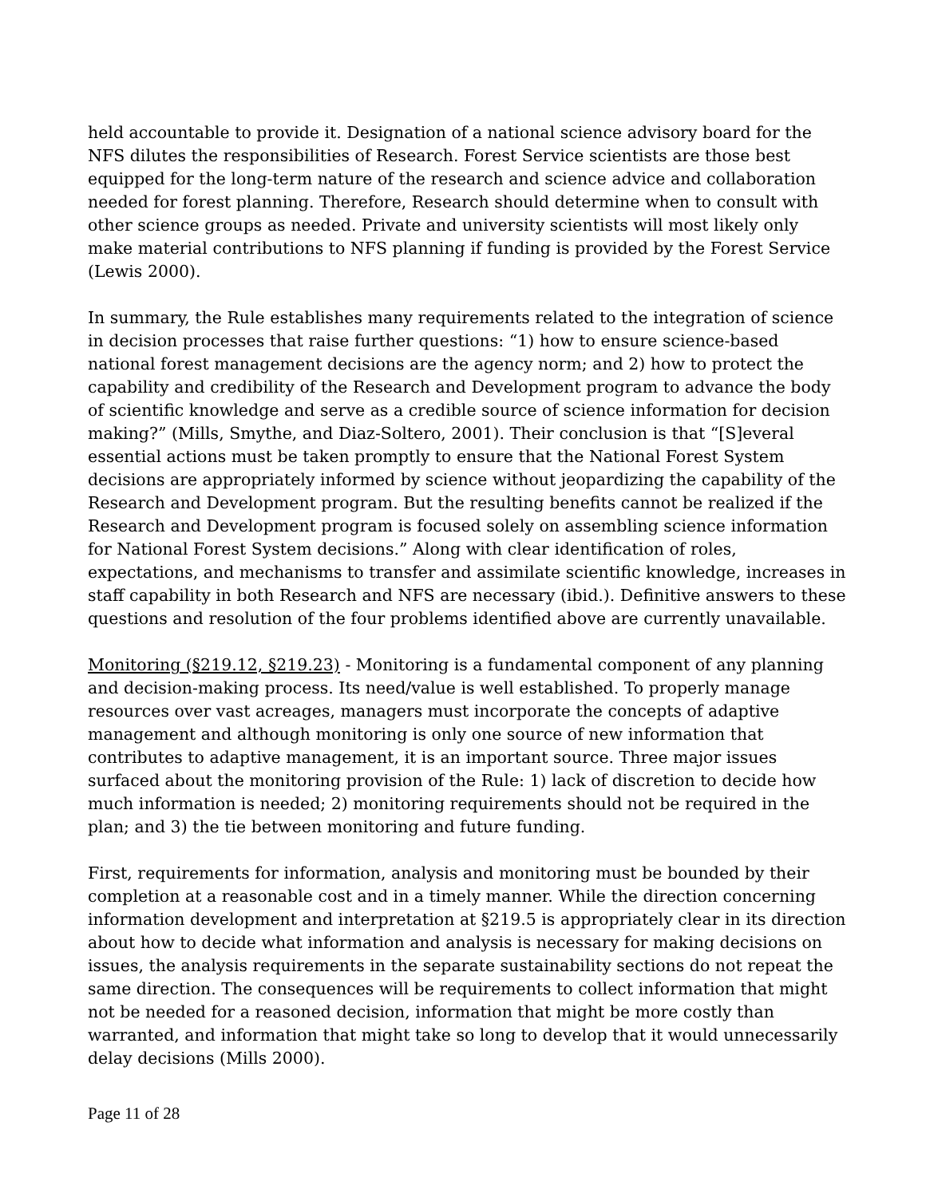held accountable to provide it. Designation of a national science advisory board for the NFS dilutes the responsibilities of Research. Forest Service scientists are those best equipped for the long-term nature of the research and science advice and collaboration needed for forest planning. Therefore, Research should determine when to consult with other science groups as needed. Private and university scientists will most likely only make material contributions to NFS planning if funding is provided by the Forest Service (Lewis 2000).
In summary, the Rule establishes many requirements related to the integration of science in decision processes that raise further questions: “1) how to ensure science-based national forest management decisions are the agency norm; and 2) how to protect the capability and credibility of the Research and Development program to advance the body of scientific knowledge and serve as a credible source of science information for decision making?” (Mills, Smythe, and Diaz-Soltero, 2001). Their conclusion is that “[S]everal essential actions must be taken promptly to ensure that the National Forest System decisions are appropriately informed by science without jeopardizing the capability of the Research and Development program. But the resulting benefits cannot be realized if the Research and Development program is focused solely on assembling science information for National Forest System decisions.” Along with clear identification of roles, expectations, and mechanisms to transfer and assimilate scientific knowledge, increases in staff capability in both Research and NFS are necessary (ibid.). Definitive answers to these questions and resolution of the four problems identified above are currently unavailable.
Monitoring (§219.12, §219.23) - Monitoring is a fundamental component of any planning and decision-making process. Its need/value is well established. To properly manage resources over vast acreages, managers must incorporate the concepts of adaptive management and although monitoring is only one source of new information that contributes to adaptive management, it is an important source. Three major issues surfaced about the monitoring provision of the Rule: 1) lack of discretion to decide how much information is needed; 2) monitoring requirements should not be required in the plan; and 3) the tie between monitoring and future funding.
First, requirements for information, analysis and monitoring must be bounded by their completion at a reasonable cost and in a timely manner. While the direction concerning information development and interpretation at §219.5 is appropriately clear in its direction about how to decide what information and analysis is necessary for making decisions on issues, the analysis requirements in the separate sustainability sections do not repeat the same direction. The consequences will be requirements to collect information that might not be needed for a reasoned decision, information that might be more costly than warranted, and information that might take so long to develop that it would unnecessarily delay decisions (Mills 2000).
Page 11 of 28